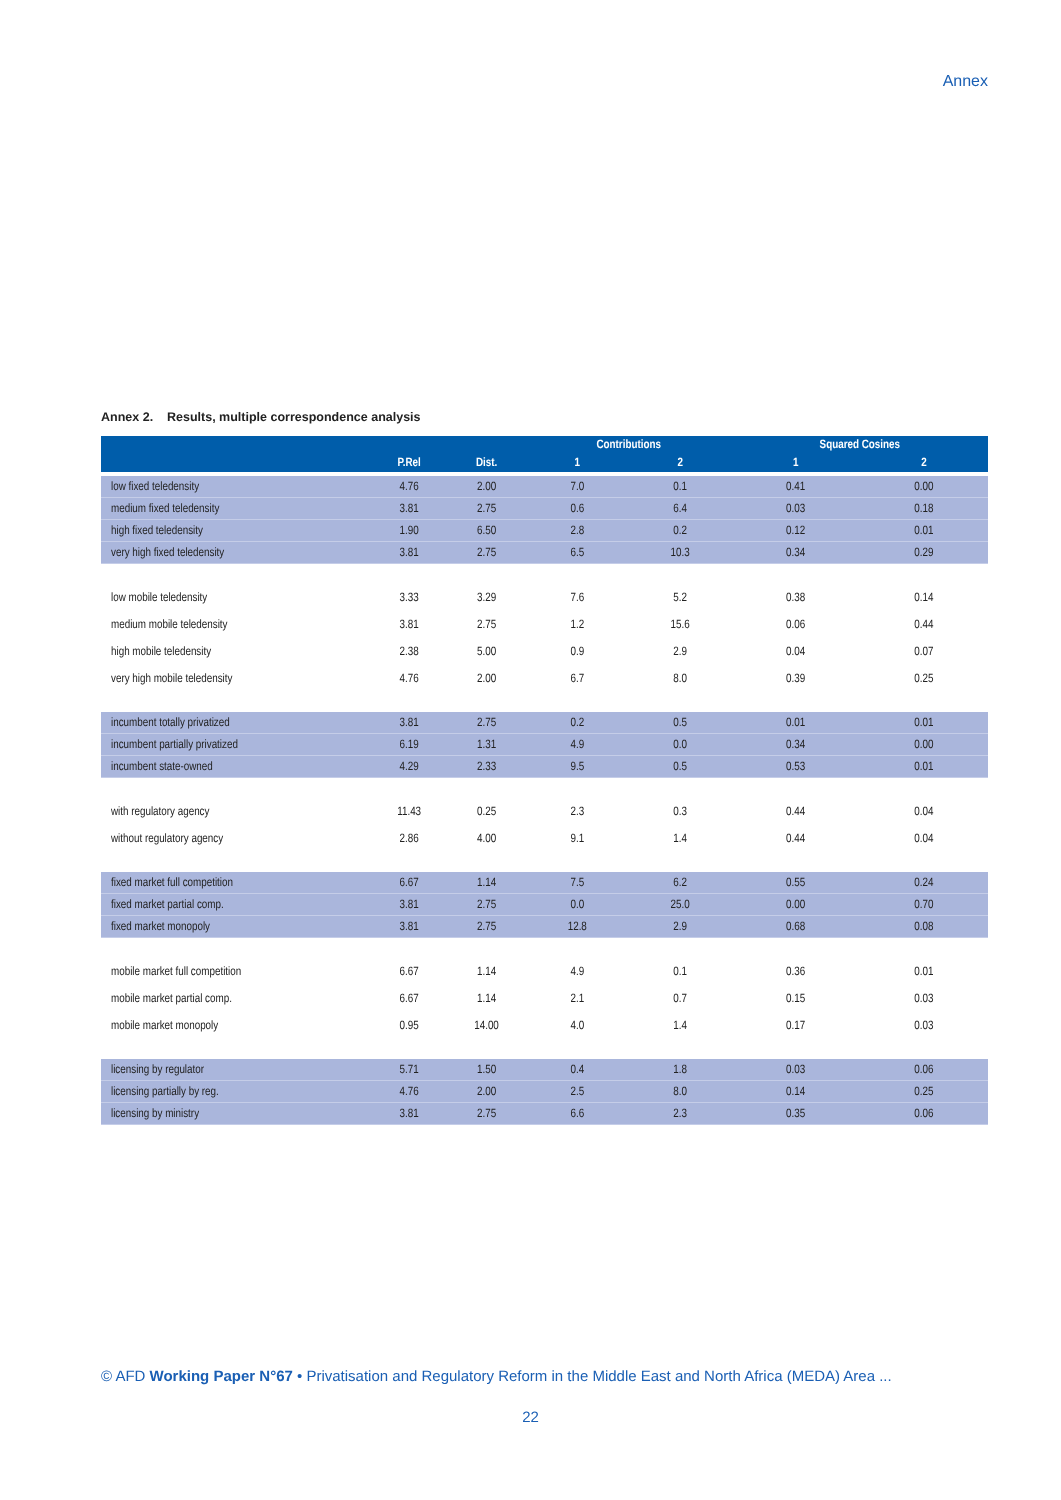Annex
Annex 2. Results, multiple correspondence analysis
| | | | Contributions | | Squared Cosines | |
| --- | --- | --- | --- | --- | --- | --- |
| | P.Rel | Dist. | 1 | 2 | 1 | 2 |
| low fixed teledensity | 4.76 | 2.00 | 7.0 | 0.1 | 0.41 | 0.00 |
| medium fixed teledensity | 3.81 | 2.75 | 0.6 | 6.4 | 0.03 | 0.18 |
| high fixed teledensity | 1.90 | 6.50 | 2.8 | 0.2 | 0.12 | 0.01 |
| very high fixed teledensity | 3.81 | 2.75 | 6.5 | 10.3 | 0.34 | 0.29 |
| low mobile teledensity | 3.33 | 3.29 | 7.6 | 5.2 | 0.38 | 0.14 |
| medium mobile teledensity | 3.81 | 2.75 | 1.2 | 15.6 | 0.06 | 0.44 |
| high mobile teledensity | 2.38 | 5.00 | 0.9 | 2.9 | 0.04 | 0.07 |
| very high mobile teledensity | 4.76 | 2.00 | 6.7 | 8.0 | 0.39 | 0.25 |
| incumbent totally privatized | 3.81 | 2.75 | 0.2 | 0.5 | 0.01 | 0.01 |
| incumbent partially privatized | 6.19 | 1.31 | 4.9 | 0.0 | 0.34 | 0.00 |
| incumbent state-owned | 4.29 | 2.33 | 9.5 | 0.5 | 0.53 | 0.01 |
| with regulatory agency | 11.43 | 0.25 | 2.3 | 0.3 | 0.44 | 0.04 |
| without regulatory agency | 2.86 | 4.00 | 9.1 | 1.4 | 0.44 | 0.04 |
| fixed market full competition | 6.67 | 1.14 | 7.5 | 6.2 | 0.55 | 0.24 |
| fixed market partial comp. | 3.81 | 2.75 | 0.0 | 25.0 | 0.00 | 0.70 |
| fixed market monopoly | 3.81 | 2.75 | 12.8 | 2.9 | 0.68 | 0.08 |
| mobile market full competition | 6.67 | 1.14 | 4.9 | 0.1 | 0.36 | 0.01 |
| mobile market partial comp. | 6.67 | 1.14 | 2.1 | 0.7 | 0.15 | 0.03 |
| mobile market monopoly | 0.95 | 14.00 | 4.0 | 1.4 | 0.17 | 0.03 |
| licensing by regulator | 5.71 | 1.50 | 0.4 | 1.8 | 0.03 | 0.06 |
| licensing partially by reg. | 4.76 | 2.00 | 2.5 | 8.0 | 0.14 | 0.25 |
| licensing by ministry | 3.81 | 2.75 | 6.6 | 2.3 | 0.35 | 0.06 |
© AFD Working Paper N°67 • Privatisation and Regulatory Reform in the Middle East and North Africa (MEDA) Area ...
22